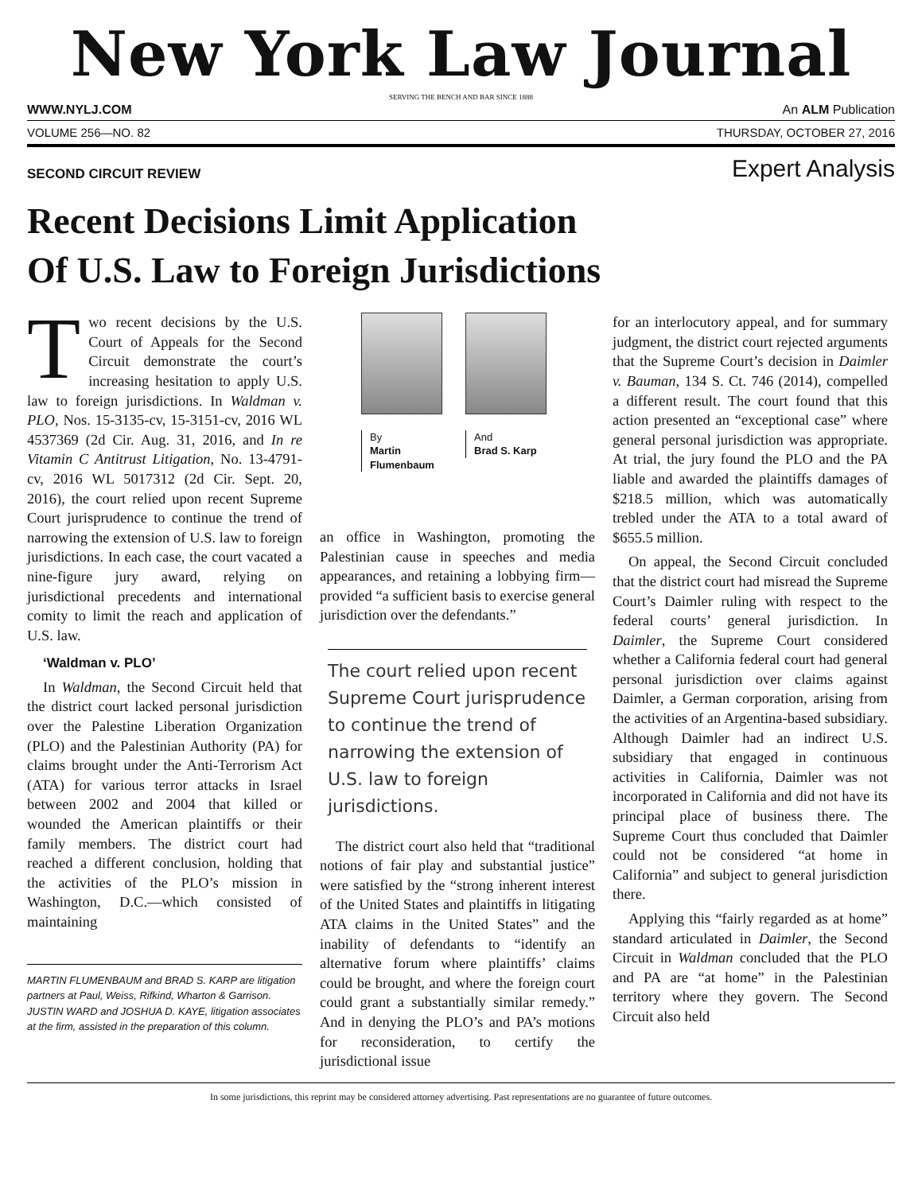New York Law Journal
SERVING THE BENCH AND BAR SINCE 1888
WWW.NYLJ.COM An ALM Publication
VOLUME 256—NO. 82 THURSDAY, OCTOBER 27, 2016
SECOND CIRCUIT REVIEW Expert Analysis
Recent Decisions Limit Application
Of U.S. Law to Foreign Jurisdictions
Two recent decisions by the U.S. Court of Appeals for the Second Circuit demonstrate the court’s increasing hesitation to apply U.S. law to foreign jurisdictions. In Waldman v. PLO, Nos. 15-3135-cv, 15-3151-cv, 2016 WL 4537369 (2d Cir. Aug. 31, 2016, and In re Vitamin C Antitrust Litigation, No. 13-4791-cv, 2016 WL 5017312 (2d Cir. Sept. 20, 2016), the court relied upon recent Supreme Court jurisprudence to continue the trend of narrowing the extension of U.S. law to foreign jurisdictions. In each case, the court vacated a nine-figure jury award, relying on jurisdictional precedents and international comity to limit the reach and application of U.S. law.
‘Waldman v. PLO’
In Waldman, the Second Circuit held that the district court lacked personal jurisdiction over the Palestine Liberation Organization (PLO) and the Palestinian Authority (PA) for claims brought under the Anti-Terrorism Act (ATA) for various terror attacks in Israel between 2002 and 2004 that killed or wounded the American plaintiffs or their family members. The district court had reached a different conclusion, holding that the activities of the PLO’s mission in Washington, D.C.—which consisted of maintaining
MARTIN FLUMENBAUM and BRAD S. KARP are litigation partners at Paul, Weiss, Rifkind, Wharton & Garrison. JUSTIN WARD and JOSHUA D. KAYE, litigation associates at the firm, assisted in the preparation of this column.
By
Martin Flumenbaum
And
Brad S. Karp
an office in Washington, promoting the Palestinian cause in speeches and media appearances, and retaining a lobbying firm—provided “a sufficient basis to exercise general jurisdiction over the defendants.”
The court relied upon recent Supreme Court jurisprudence to continue the trend of narrowing the extension of U.S. law to foreign jurisdictions.
The district court also held that “traditional notions of fair play and substantial justice” were satisfied by the “strong inherent interest of the United States and plaintiffs in litigating ATA claims in the United States” and the inability of defendants to “identify an alternative forum where plaintiffs’ claims could be brought, and where the foreign court could grant a substantially similar remedy.” And in denying the PLO’s and PA’s motions for reconsideration, to certify the jurisdictional issue
for an interlocutory appeal, and for summary judgment, the district court rejected arguments that the Supreme Court’s decision in Daimler v. Bauman, 134 S. Ct. 746 (2014), compelled a different result. The court found that this action presented an “exceptional case” where general personal jurisdiction was appropriate. At trial, the jury found the PLO and the PA liable and awarded the plaintiffs damages of $218.5 million, which was automatically trebled under the ATA to a total award of $655.5 million.
On appeal, the Second Circuit concluded that the district court had misread the Supreme Court’s Daimler ruling with respect to the federal courts’ general jurisdiction. In Daimler, the Supreme Court considered whether a California federal court had general personal jurisdiction over claims against Daimler, a German corporation, arising from the activities of an Argentina-based subsidiary. Although Daimler had an indirect U.S. subsidiary that engaged in continuous activities in California, Daimler was not incorporated in California and did not have its principal place of business there. The Supreme Court thus concluded that Daimler could not be considered “at home in California” and subject to general jurisdiction there.
Applying this “fairly regarded as at home” standard articulated in Daimler, the Second Circuit in Waldman concluded that the PLO and PA are “at home” in the Palestinian territory where they govern. The Second Circuit also held
In some jurisdictions, this reprint may be considered attorney advertising. Past representations are no guarantee of future outcomes.